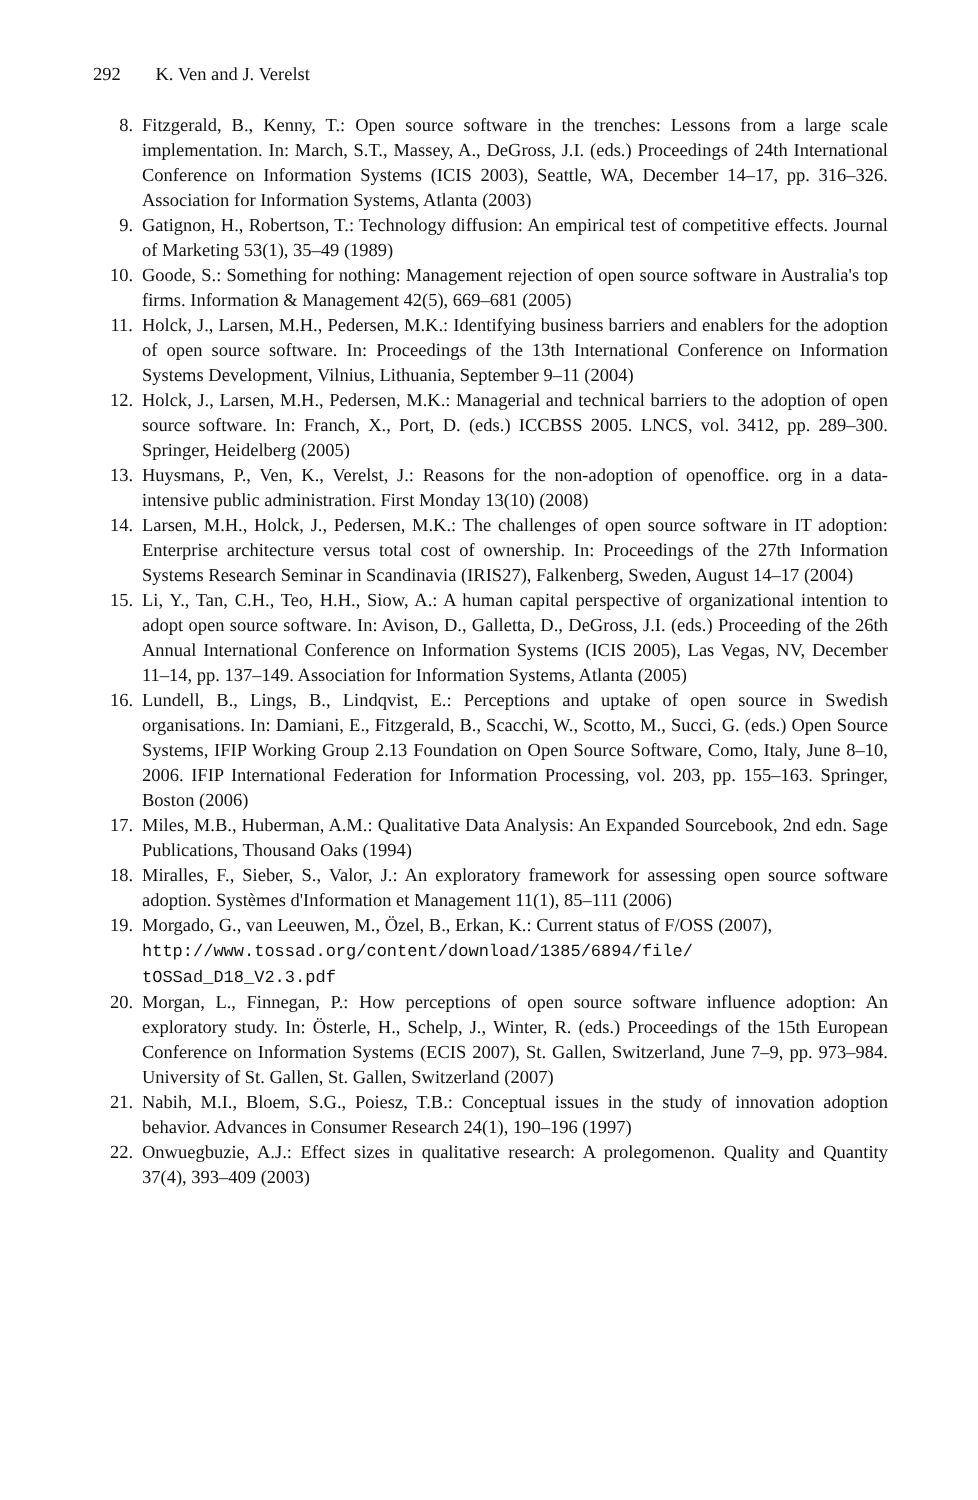292 K. Ven and J. Verelst
8. Fitzgerald, B., Kenny, T.: Open source software in the trenches: Lessons from a large scale implementation. In: March, S.T., Massey, A., DeGross, J.I. (eds.) Proceedings of 24th International Conference on Information Systems (ICIS 2003), Seattle, WA, December 14–17, pp. 316–326. Association for Information Systems, Atlanta (2003)
9. Gatignon, H., Robertson, T.: Technology diffusion: An empirical test of competitive effects. Journal of Marketing 53(1), 35–49 (1989)
10. Goode, S.: Something for nothing: Management rejection of open source software in Australia's top firms. Information & Management 42(5), 669–681 (2005)
11. Holck, J., Larsen, M.H., Pedersen, M.K.: Identifying business barriers and enablers for the adoption of open source software. In: Proceedings of the 13th International Conference on Information Systems Development, Vilnius, Lithuania, September 9–11 (2004)
12. Holck, J., Larsen, M.H., Pedersen, M.K.: Managerial and technical barriers to the adoption of open source software. In: Franch, X., Port, D. (eds.) ICCBSS 2005. LNCS, vol. 3412, pp. 289–300. Springer, Heidelberg (2005)
13. Huysmans, P., Ven, K., Verelst, J.: Reasons for the non-adoption of openoffice. org in a data-intensive public administration. First Monday 13(10) (2008)
14. Larsen, M.H., Holck, J., Pedersen, M.K.: The challenges of open source software in IT adoption: Enterprise architecture versus total cost of ownership. In: Proceedings of the 27th Information Systems Research Seminar in Scandinavia (IRIS27), Falkenberg, Sweden, August 14–17 (2004)
15. Li, Y., Tan, C.H., Teo, H.H., Siow, A.: A human capital perspective of organizational intention to adopt open source software. In: Avison, D., Galletta, D., DeGross, J.I. (eds.) Proceeding of the 26th Annual International Conference on Information Systems (ICIS 2005), Las Vegas, NV, December 11–14, pp. 137–149. Association for Information Systems, Atlanta (2005)
16. Lundell, B., Lings, B., Lindqvist, E.: Perceptions and uptake of open source in Swedish organisations. In: Damiani, E., Fitzgerald, B., Scacchi, W., Scotto, M., Succi, G. (eds.) Open Source Systems, IFIP Working Group 2.13 Foundation on Open Source Software, Como, Italy, June 8–10, 2006. IFIP International Federation for Information Processing, vol. 203, pp. 155–163. Springer, Boston (2006)
17. Miles, M.B., Huberman, A.M.: Qualitative Data Analysis: An Expanded Sourcebook, 2nd edn. Sage Publications, Thousand Oaks (1994)
18. Miralles, F., Sieber, S., Valor, J.: An exploratory framework for assessing open source software adoption. Systèmes d'Information et Management 11(1), 85–111 (2006)
19. Morgado, G., van Leeuwen, M., Özel, B., Erkan, K.: Current status of F/OSS (2007),
http://www.tossad.org/content/download/1385/6894/file/
tOSSad_D18_V2.3.pdf
20. Morgan, L., Finnegan, P.: How perceptions of open source software influence adoption: An exploratory study. In: Österle, H., Schelp, J., Winter, R. (eds.) Proceedings of the 15th European Conference on Information Systems (ECIS 2007), St. Gallen, Switzerland, June 7–9, pp. 973–984. University of St. Gallen, St. Gallen, Switzerland (2007)
21. Nabih, M.I., Bloem, S.G., Poiesz, T.B.: Conceptual issues in the study of innovation adoption behavior. Advances in Consumer Research 24(1), 190–196 (1997)
22. Onwuegbuzie, A.J.: Effect sizes in qualitative research: A prolegomenon. Quality and Quantity 37(4), 393–409 (2003)